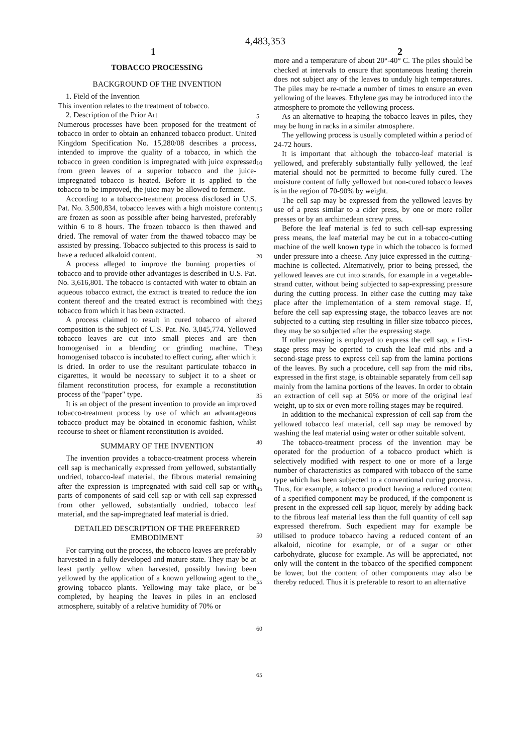4,483,353
1 2
TOBACCO PROCESSING
BACKGROUND OF THE INVENTION
1. Field of the Invention
This invention relates to the treatment of tobacco.
2. Description of the Prior Art
Numerous processes have been proposed for the treatment of tobacco in order to obtain an enhanced tobacco product. United Kingdom Specification No. 15,280/08 describes a process, intended to improve the quality of a tobacco, in which the tobacco in green condition is impregnated with juice expressed from green leaves of a superior tobacco and the juice-impregnated tobacco is heated. Before it is applied to the tobacco to be improved, the juice may be allowed to ferment.
According to a tobacco-treatment process disclosed in U.S. Pat. No. 3,500,834, tobacco leaves with a high moisture content are frozen as soon as possible after being harvested, preferably within 6 to 8 hours. The frozen tobacco is then thawed and dried. The removal of water from the thawed tobacco may be assisted by pressing. Tobacco subjected to this process is said to have a reduced alkaloid content.
A process alleged to improve the burning properties of tobacco and to provide other advantages is described in U.S. Pat. No. 3,616,801. The tobacco is contacted with water to obtain an aqueous tobacco extract, the extract is treated to reduce the ion content thereof and the treated extract is recombined with the tobacco from which it has been extracted.
A process claimed to result in cured tobacco of altered composition is the subject of U.S. Pat. No. 3,845,774. Yellowed tobacco leaves are cut into small pieces and are then homogenised in a blending or grinding machine. The homogenised tobacco is incubated to effect curing, after which it is dried. In order to use the resultant particulate tobacco in cigarettes, it would be necessary to subject it to a sheet or filament reconstitution process, for example a reconstitution process of the "paper" type.
It is an object of the present invention to provide an improved tobacco-treatment process by use of which an advantageous tobacco product may be obtained in economic fashion, whilst recourse to sheet or filament reconstitution is avoided.
SUMMARY OF THE INVENTION
The invention provides a tobacco-treatment process wherein cell sap is mechanically expressed from yellowed, substantially undried, tobacco-leaf material, the fibrous material remaining after the expression is impregnated with said cell sap or with parts of components of said cell sap or with cell sap expressed from other yellowed, substantially undried, tobacco leaf material, and the sap-impregnated leaf material is dried.
DETAILED DESCRIPTION OF THE PREFERRED EMBODIMENT
For carrying out the process, the tobacco leaves are preferably harvested in a fully developed and mature state. They may be at least partly yellow when harvested, possibly having been yellowed by the application of a known yellowing agent to the growing tobacco plants. Yellowing may take place, or be completed, by heaping the leaves in piles in an enclosed atmosphere, suitably of a relative humidity of 70% or
5
10
15
20
25
30
35
40
45
50
55
60
65
more and a temperature of about 20°-40° C. The piles should be checked at intervals to ensure that spontaneous heating therein does not subject any of the leaves to unduly high temperatures. The piles may be re-made a number of times to ensure an even yellowing of the leaves. Ethylene gas may be introduced into the atmosphere to promote the yellowing process.
As an alternative to heaping the tobacco leaves in piles, they may be hung in racks in a similar atmosphere.
The yellowing process is usually completed within a period of 24-72 hours.
It is important that although the tobacco-leaf material is yellowed, and preferably substantially fully yellowed, the leaf material should not be permitted to become fully cured. The moisture content of fully yellowed but non-cured tobacco leaves is in the region of 70-90% by weight.
The cell sap may be expressed from the yellowed leaves by use of a press similar to a cider press, by one or more roller presses or by an archimedean screw press.
Before the leaf material is fed to such cell-sap expressing press means, the leaf material may be cut in a tobacco-cutting machine of the well known type in which the tobacco is formed under pressure into a cheese. Any juice expressed in the cutting-machine is collected. Alternatively, prior to being pressed, the yellowed leaves are cut into strands, for example in a vegetable-strand cutter, without being subjected to sap-expressing pressure during the cutting process. In either case the cutting may take place after the implementation of a stem removal stage. If, before the cell sap expressing stage, the tobacco leaves are not subjected to a cutting step resulting in filler size tobacco pieces, they may be so subjected after the expressing stage.
If roller pressing is employed to express the cell sap, a first-stage press may be operted to crush the leaf mid ribs and a second-stage press to express cell sap from the lamina portions of the leaves. By such a procedure, cell sap from the mid ribs, expressed in the first stage, is obtainable separately from cell sap mainly from the lamina portions of the leaves. In order to obtain an extraction of cell sap at 50% or more of the original leaf weight, up to six or even more rolling stages may be required.
In addition to the mechanical expression of cell sap from the yellowed tobacco leaf material, cell sap may be removed by washing the leaf material using water or other suitable solvent.
The tobacco-treatment process of the invention may be operated for the production of a tobacco product which is selectively modified with respect to one or more of a large number of characteristics as compared with tobacco of the same type which has been subjected to a conventional curing process. Thus, for example, a tobacco product having a reduced content of a specified component may be produced, if the component is present in the expressed cell sap liquor, merely by adding back to the fibrous leaf material less than the full quantity of cell sap expressed therefrom. Such expedient may for example be utilised to produce tobacco having a reduced content of an alkaloid, nicotine for example, or of a sugar or other carbohydrate, glucose for example. As will be appreciated, not only will the content in the tobacco of the specified component be lower, but the content of other components may also be thereby reduced. Thus it is preferable to resort to an alternative